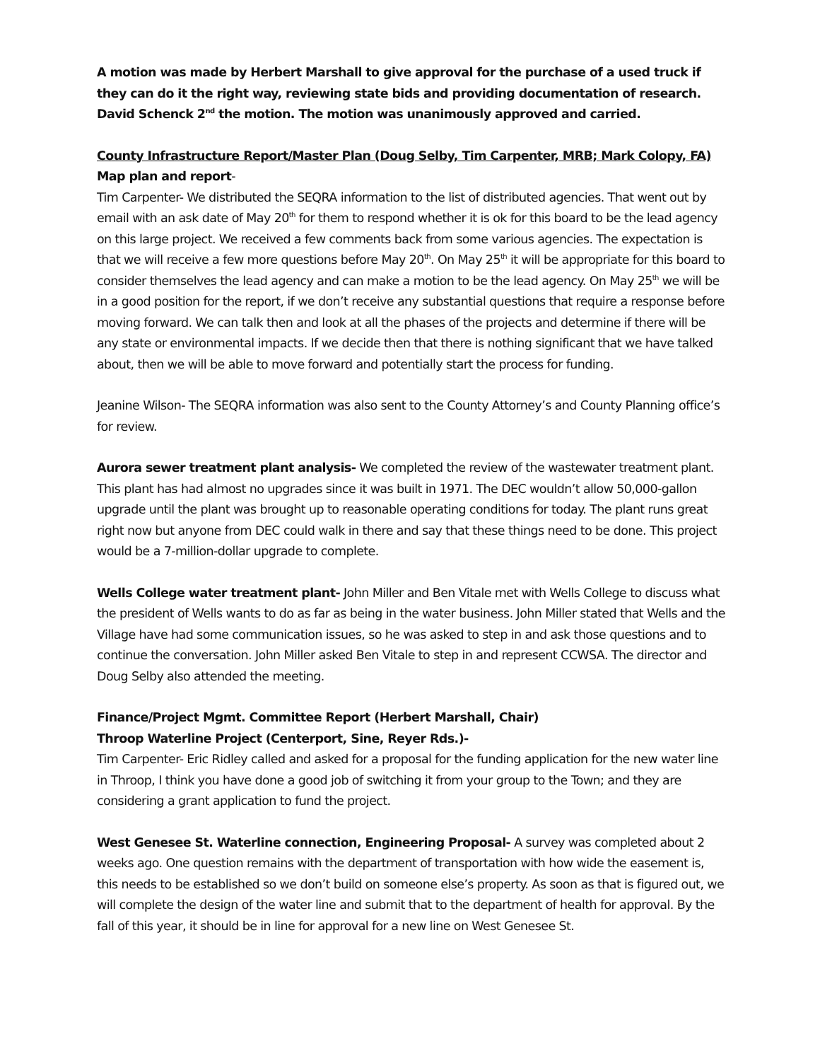A motion was made by Herbert Marshall to give approval for the purchase of a used truck if they can do it the right way, reviewing state bids and providing documentation of research. David Schenck 2<sup>nd</sup> the motion. The motion was unanimously approved and carried.
County Infrastructure Report/Master Plan (Doug Selby, Tim Carpenter, MRB; Mark Colopy, FA)
Map plan and report-
Tim Carpenter- We distributed the SEQRA information to the list of distributed agencies. That went out by email with an ask date of May 20<sup>th</sup> for them to respond whether it is ok for this board to be the lead agency on this large project. We received a few comments back from some various agencies. The expectation is that we will receive a few more questions before May 20<sup>th</sup>. On May 25<sup>th</sup> it will be appropriate for this board to consider themselves the lead agency and can make a motion to be the lead agency. On May 25<sup>th</sup> we will be in a good position for the report, if we don’t receive any substantial questions that require a response before moving forward. We can talk then and look at all the phases of the projects and determine if there will be any state or environmental impacts. If we decide then that there is nothing significant that we have talked about, then we will be able to move forward and potentially start the process for funding.
Jeanine Wilson- The SEQRA information was also sent to the County Attorney’s and County Planning office’s for review.
Aurora sewer treatment plant analysis- We completed the review of the wastewater treatment plant. This plant has had almost no upgrades since it was built in 1971. The DEC wouldn’t allow 50,000-gallon upgrade until the plant was brought up to reasonable operating conditions for today. The plant runs great right now but anyone from DEC could walk in there and say that these things need to be done. This project would be a 7-million-dollar upgrade to complete.
Wells College water treatment plant- John Miller and Ben Vitale met with Wells College to discuss what the president of Wells wants to do as far as being in the water business. John Miller stated that Wells and the Village have had some communication issues, so he was asked to step in and ask those questions and to continue the conversation. John Miller asked Ben Vitale to step in and represent CCWSA. The director and Doug Selby also attended the meeting.
Finance/Project Mgmt. Committee Report (Herbert Marshall, Chair)
Throop Waterline Project (Centerport, Sine, Reyer Rds.)-
Tim Carpenter- Eric Ridley called and asked for a proposal for the funding application for the new water line in Throop, I think you have done a good job of switching it from your group to the Town; and they are considering a grant application to fund the project.
West Genesee St. Waterline connection, Engineering Proposal- A survey was completed about 2 weeks ago. One question remains with the department of transportation with how wide the easement is, this needs to be established so we don’t build on someone else’s property. As soon as that is figured out, we will complete the design of the water line and submit that to the department of health for approval. By the fall of this year, it should be in line for approval for a new line on West Genesee St.